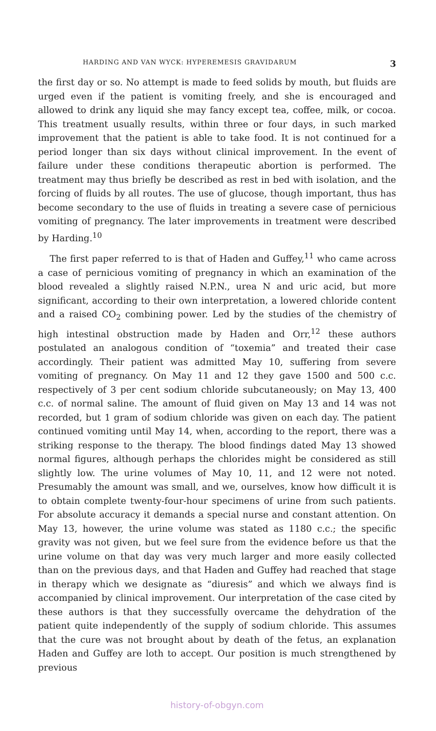HARDING AND VAN WYCK: HYPEREMESIS GRAVIDARUM 3
the first day or so. No attempt is made to feed solids by mouth, but fluids are urged even if the patient is vomiting freely, and she is encouraged and allowed to drink any liquid she may fancy except tea, coffee, milk, or cocoa. This treatment usually results, within three or four days, in such marked improvement that the patient is able to take food. It is not continued for a period longer than six days without clinical improvement. In the event of failure under these conditions therapeutic abortion is performed. The treatment may thus briefly be described as rest in bed with isolation, and the forcing of fluids by all routes. The use of glucose, though important, thus has become secondary to the use of fluids in treating a severe case of pernicious vomiting of pregnancy. The later improvements in treatment were described by Harding.<sup>10</sup>
The first paper referred to is that of Haden and Guffey,<sup>11</sup> who came across a case of pernicious vomiting of pregnancy in which an examination of the blood revealed a slightly raised N.P.N., urea N and uric acid, but more significant, according to their own interpretation, a lowered chloride content and a raised CO<sub>2</sub> combining power. Led by the studies of the chemistry of high intestinal obstruction made by Haden and Orr,<sup>12</sup> these authors postulated an analogous condition of “toxemia” and treated their case accordingly. Their patient was admitted May 10, suffering from severe vomiting of pregnancy. On May 11 and 12 they gave 1500 and 500 c.c. respectively of 3 per cent sodium chloride subcutaneously; on May 13, 400 c.c. of normal saline. The amount of fluid given on May 13 and 14 was not recorded, but 1 gram of sodium chloride was given on each day. The patient continued vomiting until May 14, when, according to the report, there was a striking response to the therapy. The blood findings dated May 13 showed normal figures, although perhaps the chlorides might be considered as still slightly low. The urine volumes of May 10, 11, and 12 were not noted. Presumably the amount was small, and we, ourselves, know how difficult it is to obtain complete twenty-four-hour specimens of urine from such patients. For absolute accuracy it demands a special nurse and constant attention. On May 13, however, the urine volume was stated as 1180 c.c.; the specific gravity was not given, but we feel sure from the evidence before us that the urine volume on that day was very much larger and more easily collected than on the previous days, and that Haden and Guffey had reached that stage in therapy which we designate as “diuresis” and which we always find is accompanied by clinical improvement. Our interpretation of the case cited by these authors is that they successfully overcame the dehydration of the patient quite independently of the supply of sodium chloride. This assumes that the cure was not brought about by death of the fetus, an explanation Haden and Guffey are loth to accept. Our position is much strengthened by previous
history-of-obgyn.com